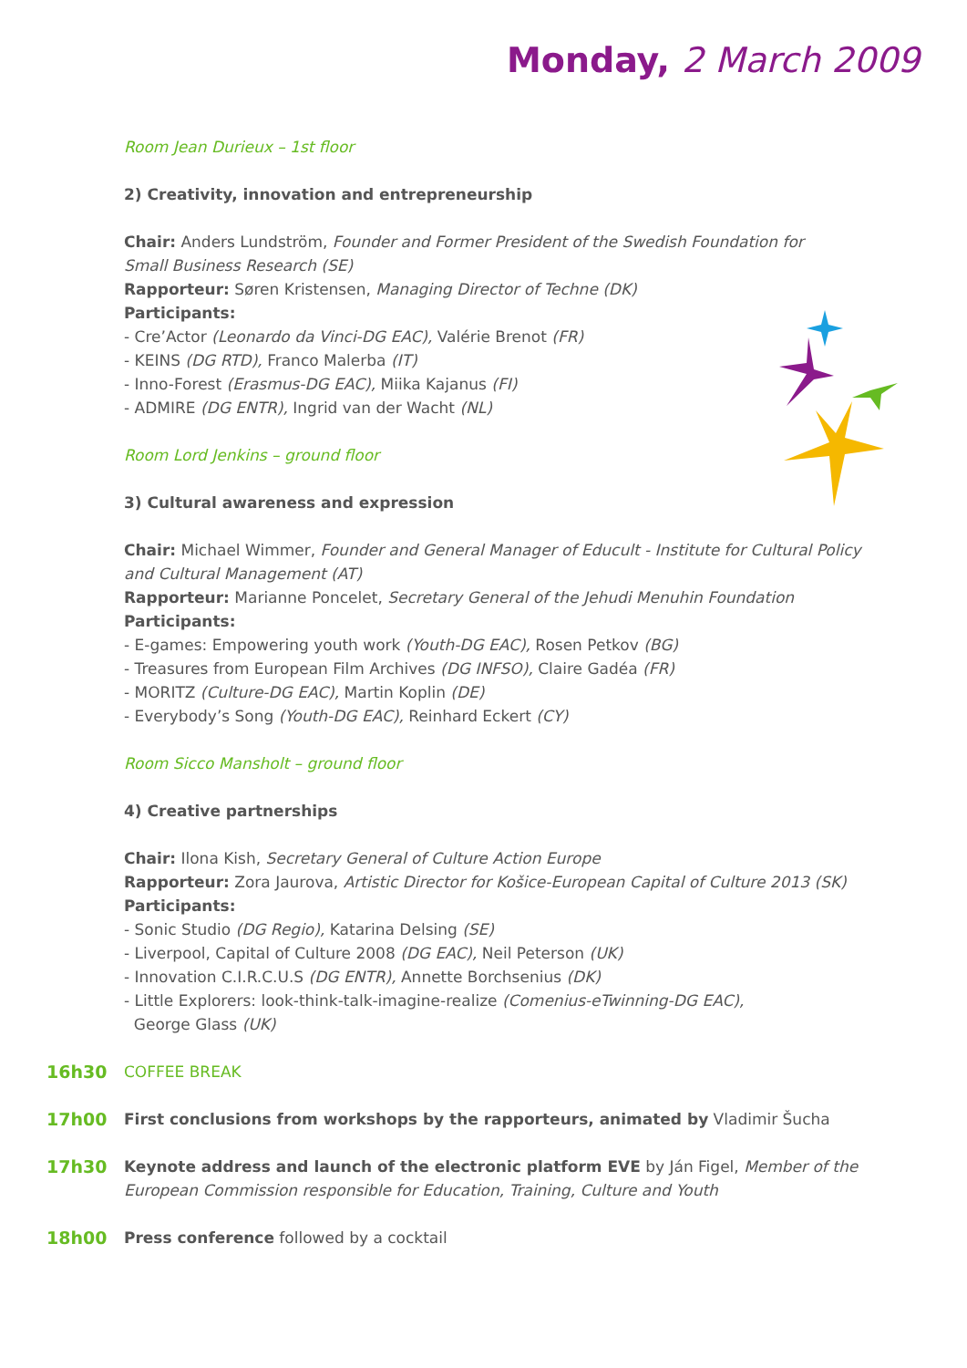Monday, 2 March 2009
Room Jean Durieux – 1st floor
2) Creativity, innovation and entrepreneurship
Chair: Anders Lundström, Founder and Former President of the Swedish Foundation for
Small Business Research (SE)
Rapporteur: Søren Kristensen, Managing Director of Techne (DK)
Participants:
- Cre’Actor (Leonardo da Vinci-DG EAC), Valérie Brenot (FR)
- KEINS (DG RTD), Franco Malerba (IT)
- Inno-Forest (Erasmus-DG EAC), Miika Kajanus (FI)
- ADMIRE (DG ENTR), Ingrid van der Wacht (NL)
Room Lord Jenkins – ground floor
3) Cultural awareness and expression
Chair: Michael Wimmer, Founder and General Manager of Educult - Institute for Cultural Policy and Cultural Management (AT)
Rapporteur: Marianne Poncelet, Secretary General of the Jehudi Menuhin Foundation
Participants:
- E-games: Empowering youth work (Youth-DG EAC), Rosen Petkov (BG)
- Treasures from European Film Archives (DG INFSO), Claire Gadéa (FR)
- MORITZ (Culture-DG EAC), Martin Koplin (DE)
- Everybody’s Song (Youth-DG EAC), Reinhard Eckert (CY)
Room Sicco Mansholt – ground floor
4) Creative partnerships
Chair: Ilona Kish, Secretary General of Culture Action Europe
Rapporteur: Zora Jaurova, Artistic Director for Košice-European Capital of Culture 2013 (SK)
Participants:
- Sonic Studio (DG Regio), Katarina Delsing (SE)
- Liverpool, Capital of Culture 2008 (DG EAC), Neil Peterson (UK)
- Innovation C.I.R.C.U.S (DG ENTR), Annette Borchsenius (DK)
- Little Explorers: look-think-talk-imagine-realize (Comenius-eTwinning-DG EAC),
George Glass (UK)
16h30 COFFEE BREAK
17h00 First conclusions from workshops by the rapporteurs, animated by Vladimir Šucha
17h30 Keynote address and launch of the electronic platform EVE by Ján Figel, Member of the European Commission responsible for Education, Training, Culture and Youth
18h00 Press conference followed by a cocktail